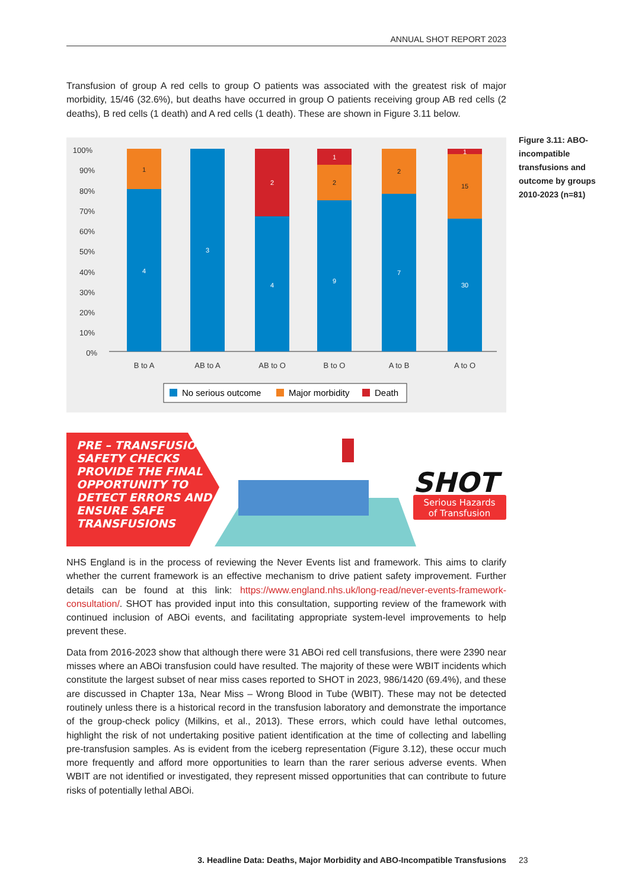ANNUAL SHOT REPORT 2023
Transfusion of group A red cells to group O patients was associated with the greatest risk of major morbidity, 15/46 (32.6%), but deaths have occurred in group O patients receiving group AB red cells (2 deaths), B red cells (1 death) and A red cells (1 death). These are shown in Figure 3.11 below.
100%
90%
80%
70%
60%
50%
40%
30%
20%
10%
0%
1
4
3
2
4
1
2
9
2
7
1
15
30
B to A
AB to A
AB to O
B to O
A to B
A to O
No serious outcome
Major morbidity
Death
Figure 3.11: ABO-incompatible transfusions and outcome by groups 2010-2023 (n=81)
PRE – TRANSFUSION
SAFETY CHECKS
PROVIDE THE FINAL
OPPORTUNITY TO
DETECT ERRORS AND
ENSURE SAFE
TRANSFUSIONS
SHOT
Serious Hazards
of Transfusion
NHS England is in the process of reviewing the Never Events list and framework. This aims to clarify whether the current framework is an effective mechanism to drive patient safety improvement. Further details can be found at this link: https://www.england.nhs.uk/long-read/never-events-framework-consultation/. SHOT has provided input into this consultation, supporting review of the framework with continued inclusion of ABOi events, and facilitating appropriate system-level improvements to help prevent these.
Data from 2016-2023 show that although there were 31 ABOi red cell transfusions, there were 2390 near misses where an ABOi transfusion could have resulted. The majority of these were WBIT incidents which constitute the largest subset of near miss cases reported to SHOT in 2023, 986/1420 (69.4%), and these are discussed in Chapter 13a, Near Miss – Wrong Blood in Tube (WBIT). These may not be detected routinely unless there is a historical record in the transfusion laboratory and demonstrate the importance of the group-check policy (Milkins, et al., 2013). These errors, which could have lethal outcomes, highlight the risk of not undertaking positive patient identification at the time of collecting and labelling pre-transfusion samples. As is evident from the iceberg representation (Figure 3.12), these occur much more frequently and afford more opportunities to learn than the rarer serious adverse events. When WBIT are not identified or investigated, they represent missed opportunities that can contribute to future risks of potentially lethal ABOi.
3. Headline Data: Deaths, Major Morbidity and ABO-Incompatible Transfusions 23